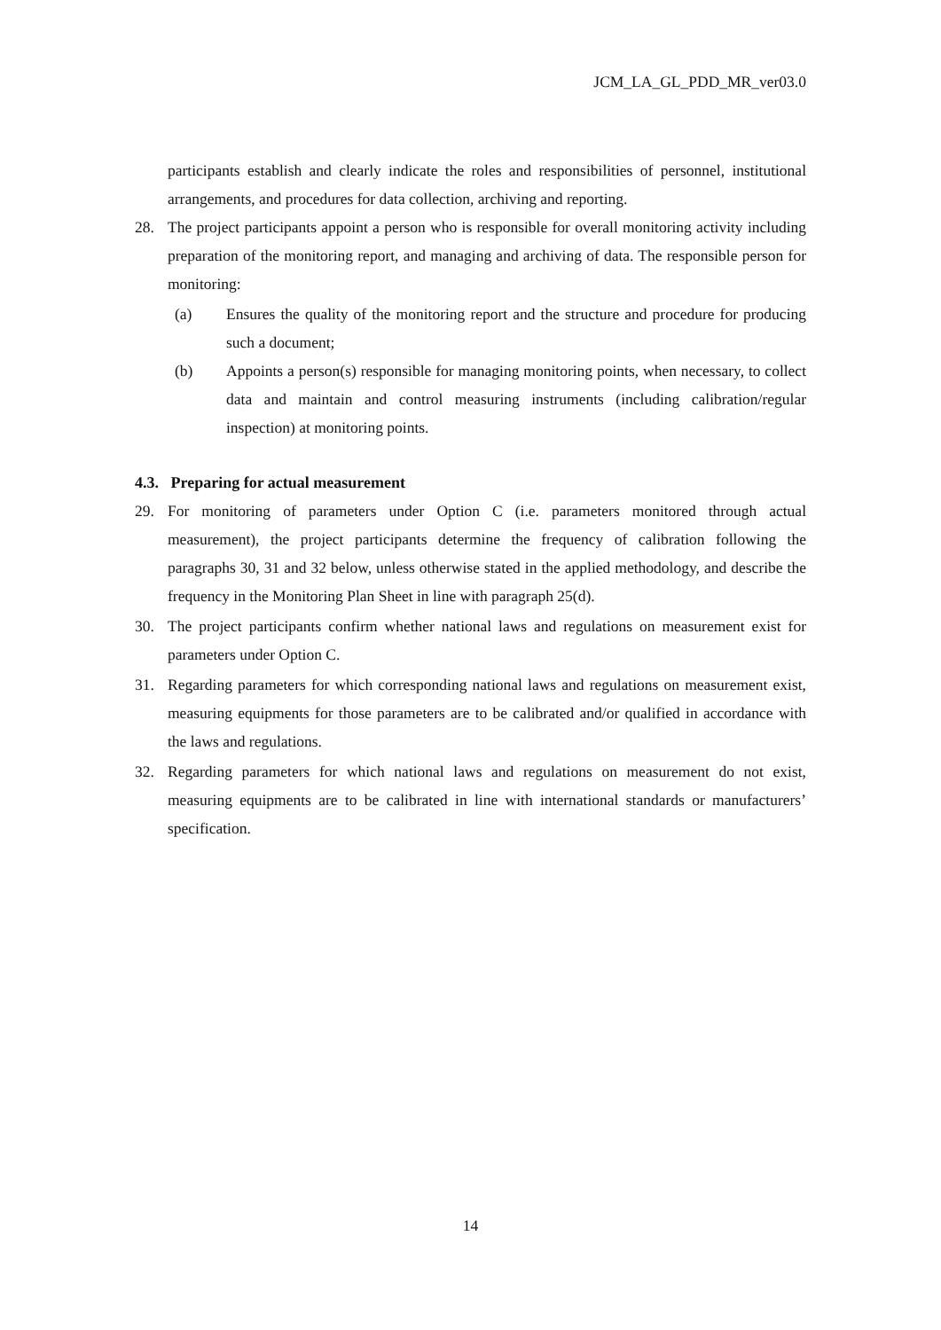JCM_LA_GL_PDD_MR_ver03.0
participants establish and clearly indicate the roles and responsibilities of personnel, institutional arrangements, and procedures for data collection, archiving and reporting.
28. The project participants appoint a person who is responsible for overall monitoring activity including preparation of the monitoring report, and managing and archiving of data. The responsible person for monitoring:
(a) Ensures the quality of the monitoring report and the structure and procedure for producing such a document;
(b) Appoints a person(s) responsible for managing monitoring points, when necessary, to collect data and maintain and control measuring instruments (including calibration/regular inspection) at monitoring points.
4.3. Preparing for actual measurement
29. For monitoring of parameters under Option C (i.e. parameters monitored through actual measurement), the project participants determine the frequency of calibration following the paragraphs 30, 31 and 32 below, unless otherwise stated in the applied methodology, and describe the frequency in the Monitoring Plan Sheet in line with paragraph 25(d).
30. The project participants confirm whether national laws and regulations on measurement exist for parameters under Option C.
31. Regarding parameters for which corresponding national laws and regulations on measurement exist, measuring equipments for those parameters are to be calibrated and/or qualified in accordance with the laws and regulations.
32. Regarding parameters for which national laws and regulations on measurement do not exist, measuring equipments are to be calibrated in line with international standards or manufacturers’ specification.
14